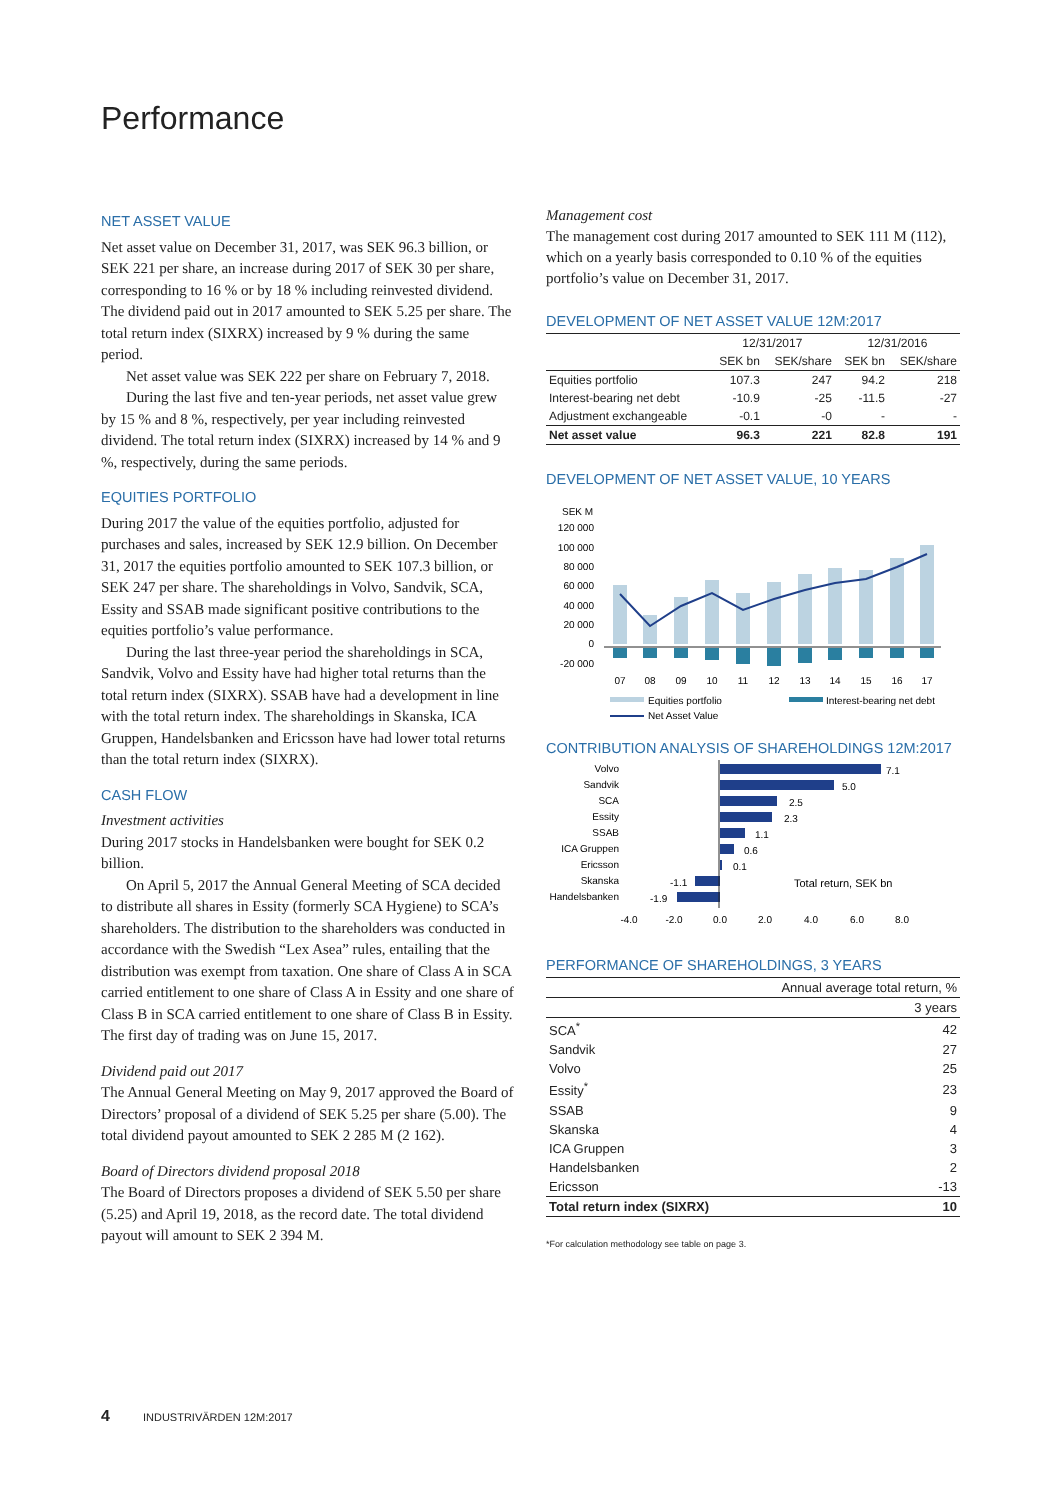Performance
NET ASSET VALUE
Net asset value on December 31, 2017, was SEK 96.3 billion, or SEK 221 per share, an increase during 2017 of SEK 30 per share, corresponding to 16 % or by 18 % including reinvested dividend. The dividend paid out in 2017 amounted to SEK 5.25 per share. The total return index (SIXRX) increased by 9 % during the same period.
Net asset value was SEK 222 per share on February 7, 2018.
During the last five and ten-year periods, net asset value grew by 15 % and 8 %, respectively, per year including reinvested dividend. The total return index (SIXRX) increased by 14 % and 9 %, respectively, during the same periods.
EQUITIES PORTFOLIO
During 2017 the value of the equities portfolio, adjusted for purchases and sales, increased by SEK 12.9 billion. On December 31, 2017 the equities portfolio amounted to SEK 107.3 billion, or SEK 247 per share. The shareholdings in Volvo, Sandvik, SCA, Essity and SSAB made significant positive contributions to the equities portfolio’s value performance.
During the last three-year period the shareholdings in SCA, Sandvik, Volvo and Essity have had higher total returns than the total return index (SIXRX). SSAB have had a development in line with the total return index. The shareholdings in Skanska, ICA Gruppen, Handelsbanken and Ericsson have had lower total returns than the total return index (SIXRX).
CASH FLOW
Investment activities
During 2017 stocks in Handelsbanken were bought for SEK 0.2 billion.
On April 5, 2017 the Annual General Meeting of SCA decided to distribute all shares in Essity (formerly SCA Hygiene) to SCA’s shareholders. The distribution to the shareholders was conducted in accordance with the Swedish “Lex Asea” rules, entailing that the distribution was exempt from taxation. One share of Class A in SCA carried entitlement to one share of Class A in Essity and one share of Class B in SCA carried entitlement to one share of Class B in Essity. The first day of trading was on June 15, 2017.
Dividend paid out 2017
The Annual General Meeting on May 9, 2017 approved the Board of Directors’ proposal of a dividend of SEK 5.25 per share (5.00). The total dividend payout amounted to SEK 2 285 M (2 162).
Board of Directors dividend proposal 2018
The Board of Directors proposes a dividend of SEK 5.50 per share (5.25) and April 19, 2018, as the record date. The total dividend payout will amount to SEK 2 394 M.
Management cost
The management cost during 2017 amounted to SEK 111 M (112), which on a yearly basis corresponded to 0.10 % of the equities portfolio’s value on December 31, 2017.
DEVELOPMENT OF NET ASSET VALUE 12M:2017
| | 12/31/2017 | | 12/31/2016 | |
| --- | --- | --- | --- | --- |
| | SEK bn | SEK/share | SEK bn | SEK/share |
| Equities portfolio | 107.3 | 247 | 94.2 | 218 |
| Interest-bearing net debt | -10.9 | -25 | -11.5 | -27 |
| Adjustment exchangeable | -0.1 | -0 | - | - |
| Net asset value | 96.3 | 221 | 82.8 | 191 |
DEVELOPMENT OF NET ASSET VALUE, 10 YEARS
SEK M
120 000
100 000
80 000
60 000
40 000
20 000
0
-20 000
07
08
09
10
11
12
13
14
15
16
17
Equities portfolio
Interest-bearing net debt
Net Asset Value
CONTRIBUTION ANALYSIS OF SHAREHOLDINGS 12M:2017
Volvo
Sandvik
SCA
Essity
SSAB
ICA Gruppen
Ericsson
Skanska
Handelsbanken
7.1
5.0
2.5
2.3
1.1
0.6
0.1
-1.1
-1.9
Total return, SEK bn
-4.0
-2.0
0.0
2.0
4.0
6.0
8.0
PERFORMANCE OF SHAREHOLDINGS, 3 YEARS
| | Annual average total return, % |
| --- | --- |
| | 3 years |
| SCA<sup>*</sup> | 42 |
| Sandvik | 27 |
| Volvo | 25 |
| Essity<sup>*</sup> | 23 |
| SSAB | 9 |
| Skanska | 4 |
| ICA Gruppen | 3 |
| Handelsbanken | 2 |
| Ericsson | -13 |
| Total return index (SIXRX) | 10 |
*For calculation methodology see table on page 3.
4 INDUSTRIVÄRDEN 12M:2017